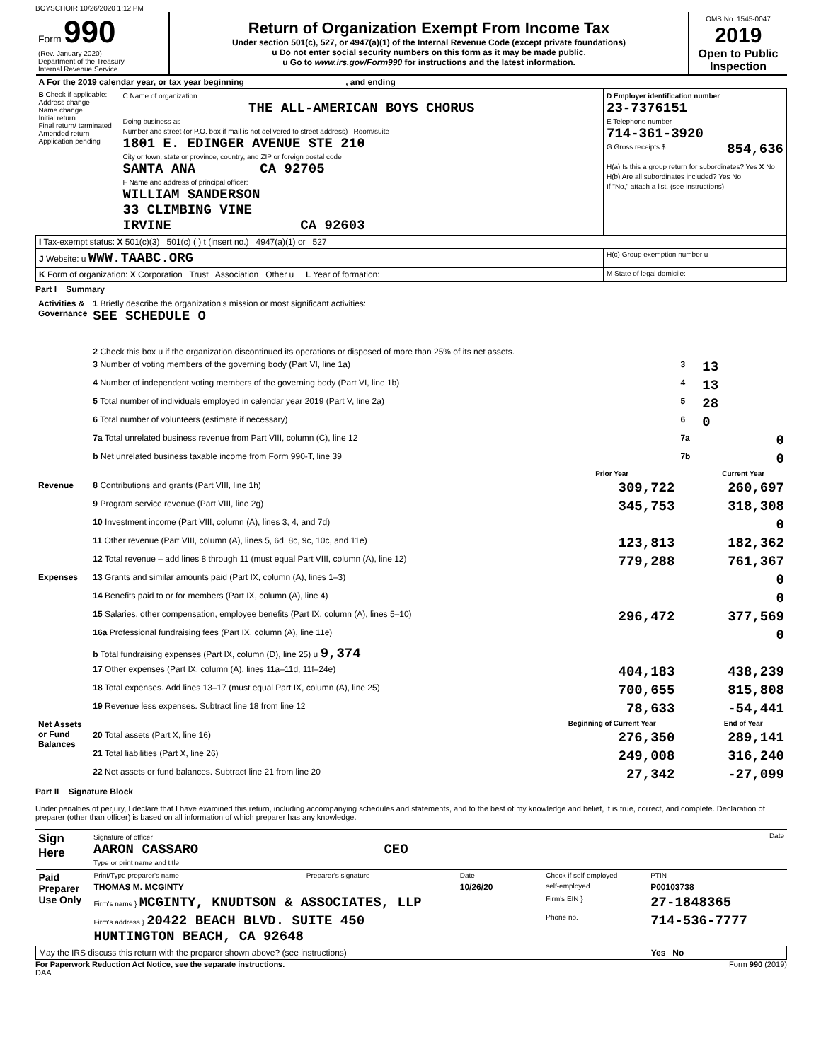BOYSCHOIR 10/26/2020 1:12 PM
| Form 990 (Rev. January 2020) Department of the Treasury Internal Revenue Service | Return of Organization Exempt From Income Tax Under section 501(c), 527, or 4947(a)(1) of the Internal Revenue Code (except private foundations) u Do not enter social security numbers on this form as it may be made public. u Go to www.irs.gov/Form990 for instructions and the latest information. | OMB No. 1545-0047 2019 Open to Public Inspection |
| A For the 2019 calendar year, or tax year beginning , and ending | | |
| B Check if applicable: Address change Name change Initial return Final return/ terminated Amended return Application pending | C Name of organization THE ALL-AMERICAN BOYS CHORUS Doing business as Number and street (or P.O. box if mail is not delivered to street address) Room/suite 1801 E. EDINGER AVENUE STE 210 City or town, state or province, country, and ZIP or foreign postal code SANTA ANA CA 92705 F Name and address of principal officer: WILLIAM SANDERSON 33 CLIMBING VINE IRVINE CA 92603 | D Employer identification number 23-7376151 E Telephone number 714-361-3920 G Gross receipts $ 854,636 H(a) Is this a group return for subordinates? Yes X No H(b) Are all subordinates included? Yes No If "No," attach a list. (see instructions) |
| I Tax-exempt status: X 501(c)(3) 501(c) ( ) t (insert no.) 4947(a)(1) or 527 | | |
| J Website: u WWW.TAABC.ORG | | H(c) Group exemption number u |
| K Form of organization: X Corporation Trust Association Other u L Year of formation: | | M State of legal domicile: |
Part I Summary
| Activities & Governance | 1 Briefly describe the organization's mission or most significant activities: SEE SCHEDULE O | | | |
| | 2 Check this box u if the organization discontinued its operations or disposed of more than 25% of its net assets. | | | |
| | 3 Number of voting members of the governing body (Part VI, line 1a) | | 3 | 13 |
| | 4 Number of independent voting members of the governing body (Part VI, line 1b) | | 4 | 13 |
| | 5 Total number of individuals employed in calendar year 2019 (Part V, line 2a) | | 5 | 28 |
| | 6 Total number of volunteers (estimate if necessary) | | 6 | 0 |
| | 7a Total unrelated business revenue from Part VIII, column (C), line 12 | | 7a | 0 |
| | b Net unrelated business taxable income from Form 990-T, line 39 | | 7b | 0 |
| | | Prior Year | | Current Year |
| Revenue | 8 Contributions and grants (Part VIII, line 1h) | 309,722 | | 260,697 |
| | 9 Program service revenue (Part VIII, line 2g) | 345,753 | | 318,308 |
| | 10 Investment income (Part VIII, column (A), lines 3, 4, and 7d) | | | 0 |
| | 11 Other revenue (Part VIII, column (A), lines 5, 6d, 8c, 9c, 10c, and 11e) | 123,813 | | 182,362 |
| | 12 Total revenue – add lines 8 through 11 (must equal Part VIII, column (A), line 12) | 779,288 | | 761,367 |
| Expenses | 13 Grants and similar amounts paid (Part IX, column (A), lines 1–3) | | | 0 |
| | 14 Benefits paid to or for members (Part IX, column (A), line 4) | | | 0 |
| | 15 Salaries, other compensation, employee benefits (Part IX, column (A), lines 5–10) | 296,472 | | 377,569 |
| | 16a Professional fundraising fees (Part IX, column (A), line 11e) | | | 0 |
| | b Total fundraising expenses (Part IX, column (D), line 25) u 9,374 | | | |
| | 17 Other expenses (Part IX, column (A), lines 11a–11d, 11f–24e) | 404,183 | | 438,239 |
| | 18 Total expenses. Add lines 13–17 (must equal Part IX, column (A), line 25) | 700,655 | | 815,808 |
| | 19 Revenue less expenses. Subtract line 18 from line 12 | 78,633 | | -54,441 |
| Net Assets or Fund Balances | | Beginning of Current Year | | End of Year |
| | 20 Total assets (Part X, line 16) | 276,350 | | 289,141 |
| | 21 Total liabilities (Part X, line 26) | 249,008 | | 316,240 |
| | 22 Net assets or fund balances. Subtract line 21 from line 20 | 27,342 | | -27,099 |
Part II Signature Block
Under penalties of perjury, I declare that I have examined this return, including accompanying schedules and statements, and to the best of my knowledge and belief, it is true, correct, and complete. Declaration of preparer (other than officer) is based on all information of which preparer has any knowledge.
| Sign Here | Signature of officer Date AARON CASSARO CEO Type or print name and title |
| Paid Preparer Use Only | Print/Type preparer's name | Preparer's signature | Date | Check if self-employed | PTIN |
| | THOMAS M. MCGINTY | | 10/26/20 | self-employed | P00103738 |
| | Firm's name } MCGINTY, KNUDTSON & ASSOCIATES, LLP | | | Firm's EIN } | 27-1848365 |
| | Firm's address } 20422 BEACH BLVD. SUITE 450 HUNTINGTON BEACH, CA 92648 | | | Phone no. | 714-536-7777 |
| May the IRS discuss this return with the preparer shown above? (see instructions) | | | | | Yes No |
For Paperwork Reduction Act Notice, see the separate instructions. Form 990 (2019)
DAA